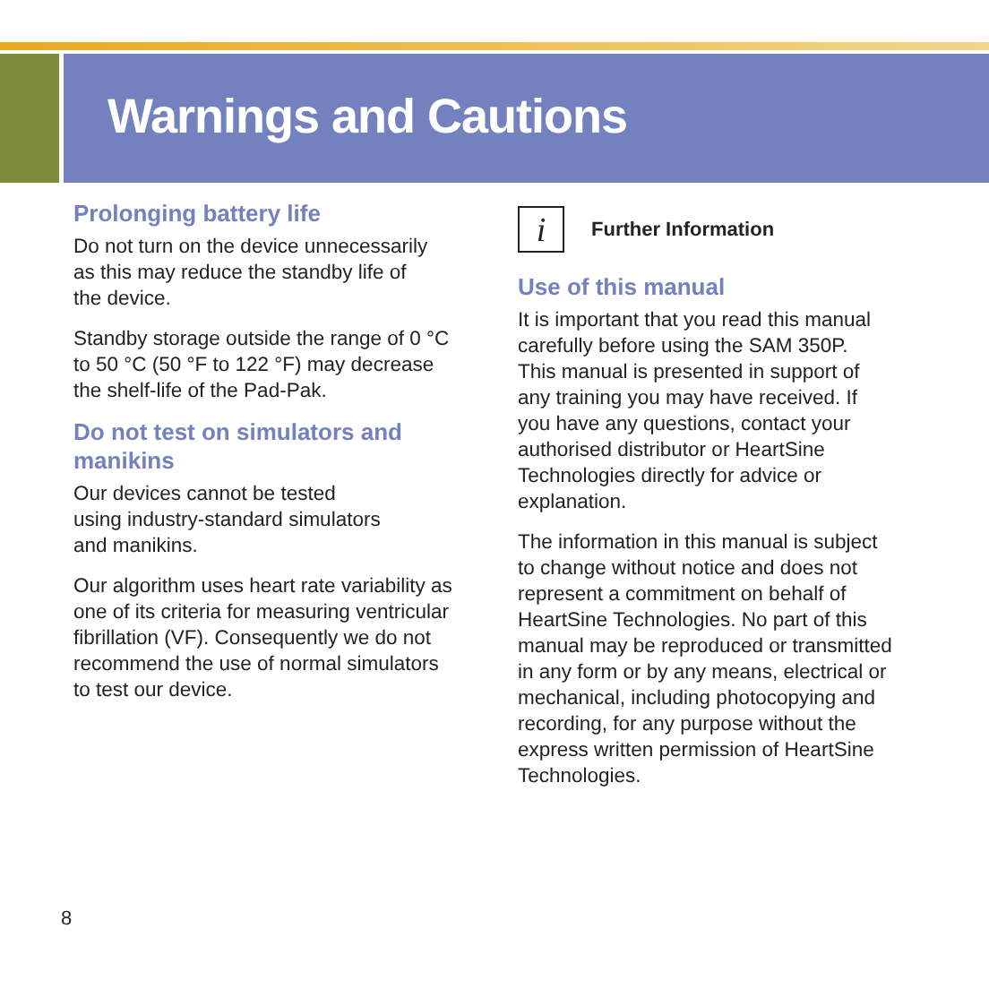Warnings and Cautions
Prolonging battery life
Do not turn on the device unnecessarily
as this may reduce the standby life of
the device.
Standby storage outside the range of 0 °C
to 50 °C (50 °F to 122 °F) may decrease
the shelf-life of the Pad-Pak.
Do not test on simulators and
manikins
Our devices cannot be tested
using industry-standard simulators
and manikins.
Our algorithm uses heart rate variability as
one of its criteria for measuring ventricular
fibrillation (VF). Consequently we do not
recommend the use of normal simulators
to test our device.
i
Further Information
Use of this manual
It is important that you read this manual
carefully before using the SAM 350P.
This manual is presented in support of
any training you may have received. If
you have any questions, contact your
authorised distributor or HeartSine
Technologies directly for advice or
explanation.
The information in this manual is subject
to change without notice and does not
represent a commitment on behalf of
HeartSine Technologies. No part of this
manual may be reproduced or transmitted
in any form or by any means, electrical or
mechanical, including photocopying and
recording, for any purpose without the
express written permission of HeartSine
Technologies.
8